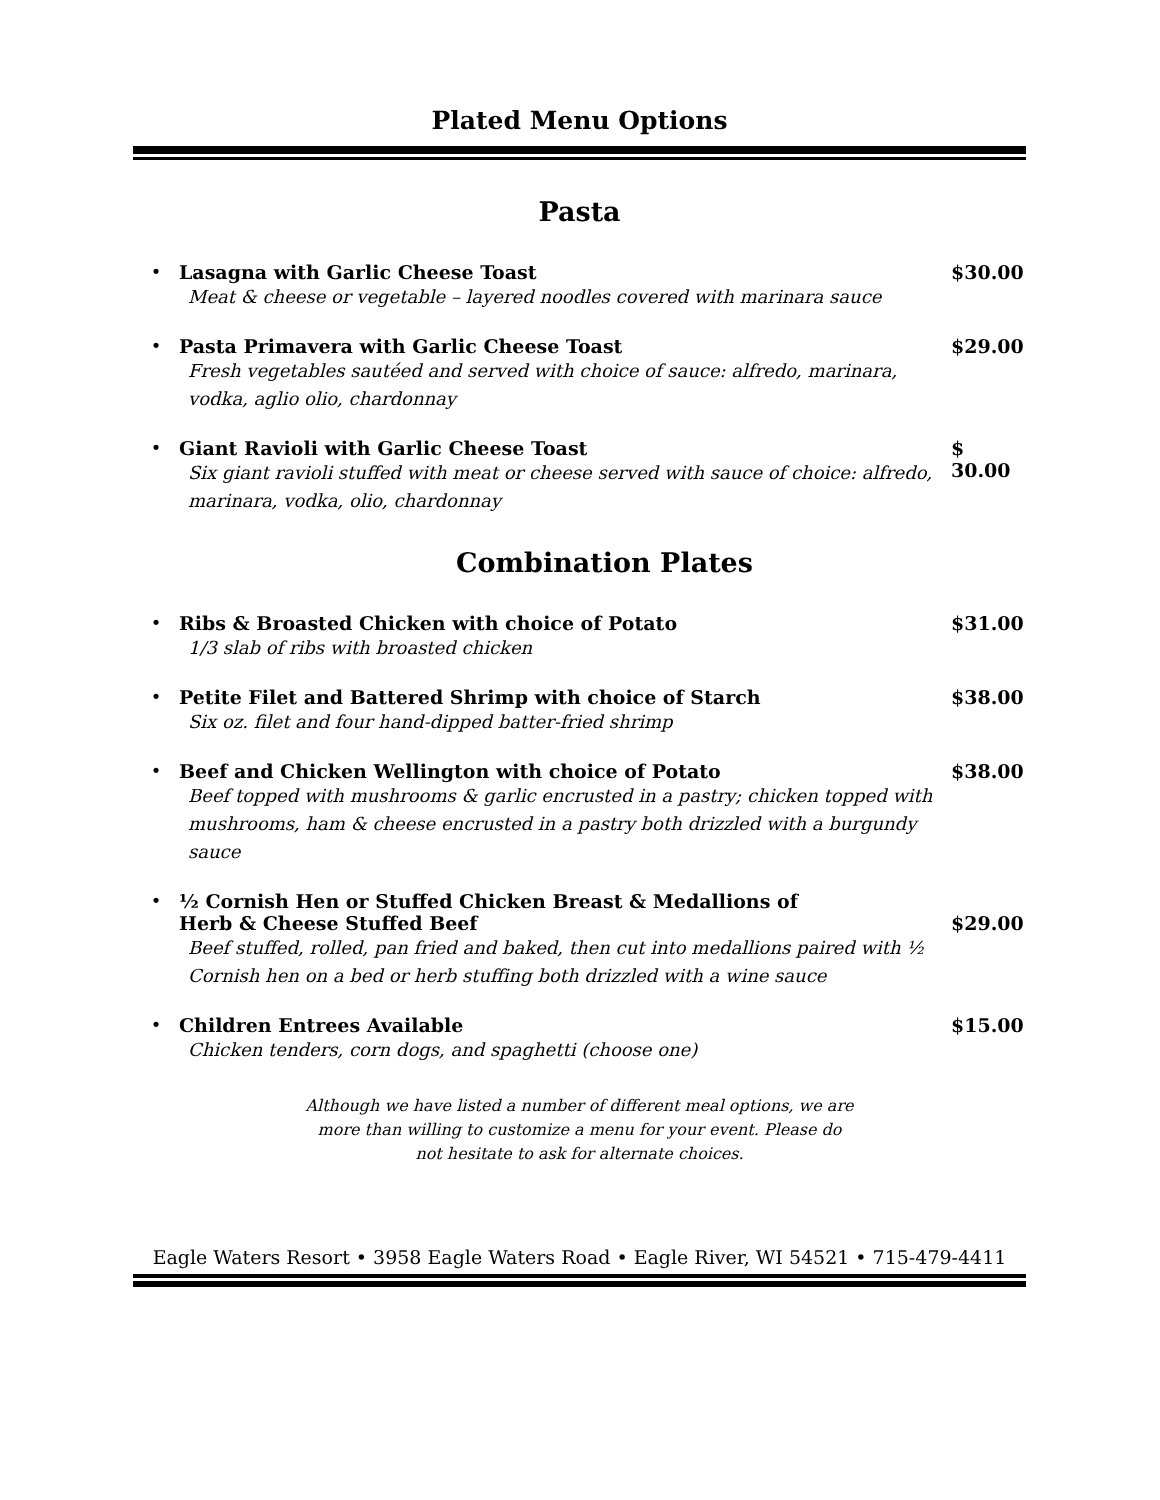Plated Menu Options
Pasta
• Lasagna with Garlic Cheese Toast
Meat & cheese or vegetable – layered noodles covered with marinara sauce
$30.00
• Pasta Primavera with Garlic Cheese Toast
Fresh vegetables sautéed and served with choice of sauce: alfredo, marinara, vodka, aglio olio, chardonnay
$29.00
• Giant Ravioli with Garlic Cheese Toast
Six giant ravioli stuffed with meat or cheese served with sauce of choice: alfredo, marinara, vodka, olio, chardonnay
$ 30.00
Combination Plates
• Ribs & Broasted Chicken with choice of Potato
1/3 slab of ribs with broasted chicken
$31.00
• Petite Filet and Battered Shrimp with choice of Starch
Six oz. filet and four hand-dipped batter-fried shrimp
$38.00
• Beef and Chicken Wellington with choice of Potato
Beef topped with mushrooms & garlic encrusted in a pastry; chicken topped with mushrooms, ham & cheese encrusted in a pastry both drizzled with a burgundy sauce
$38.00
• ½ Cornish Hen or Stuffed Chicken Breast & Medallions of
Herb & Cheese Stuffed Beef
Beef stuffed, rolled, pan fried and baked, then cut into medallions paired with ½ Cornish hen on a bed or herb stuffing both drizzled with a wine sauce
$29.00
• Children Entrees Available
Chicken tenders, corn dogs, and spaghetti (choose one)
$15.00
Although we have listed a number of different meal options, we are
more than willing to customize a menu for your event. Please do
not hesitate to ask for alternate choices.
Eagle Waters Resort • 3958 Eagle Waters Road • Eagle River, WI 54521 • 715-479-4411